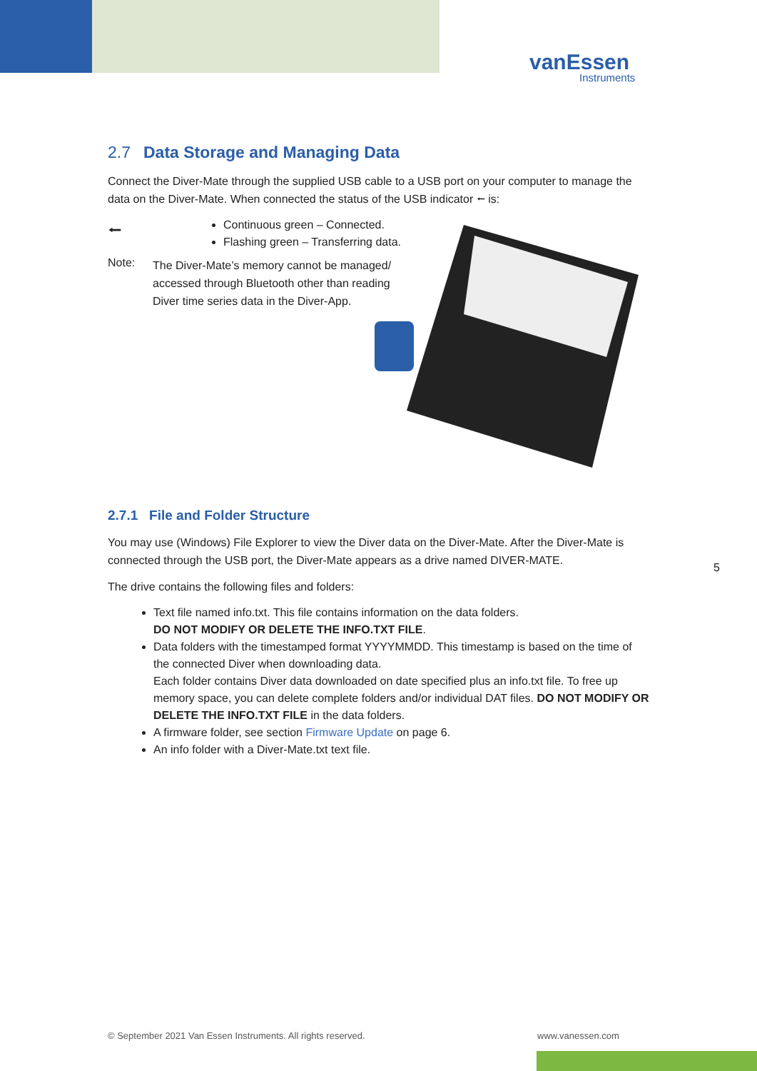vanEssen
Instruments
2.7 Data Storage and Managing Data
Connect the Diver-Mate through the supplied USB cable to a USB port on your computer to manage the data on the Diver-Mate. When connected the status of the USB indicator ⭠ is:
⭠
Continuous green – Connected.
Flashing green – Transferring data.
Note:
The Diver-Mate’s memory cannot be managed/ accessed through Bluetooth other than reading Diver time series data in the Diver-App.
2.7.1 File and Folder Structure
You may use (Windows) File Explorer to view the Diver data on the Diver-Mate. After the Diver-Mate is connected through the USB port, the Diver-Mate appears as a drive named DIVER-MATE.
The drive contains the following files and folders:
Text file named info.txt. This file contains information on the data folders.
DO NOT MODIFY OR DELETE THE INFO.TXT FILE.
Data folders with the timestamped format YYYYMMDD. This timestamp is based on the time of the connected Diver when downloading data.
Each folder contains Diver data downloaded on date specified plus an info.txt file. To free up memory space, you can delete complete folders and/or individual DAT files. DO NOT MODIFY OR DELETE THE INFO.TXT FILE in the data folders.
A firmware folder, see section Firmware Update on page 6.
An info folder with a Diver-Mate.txt text file.
5
© September 2021 Van Essen Instruments. All rights reserved.
www.vanessen.com